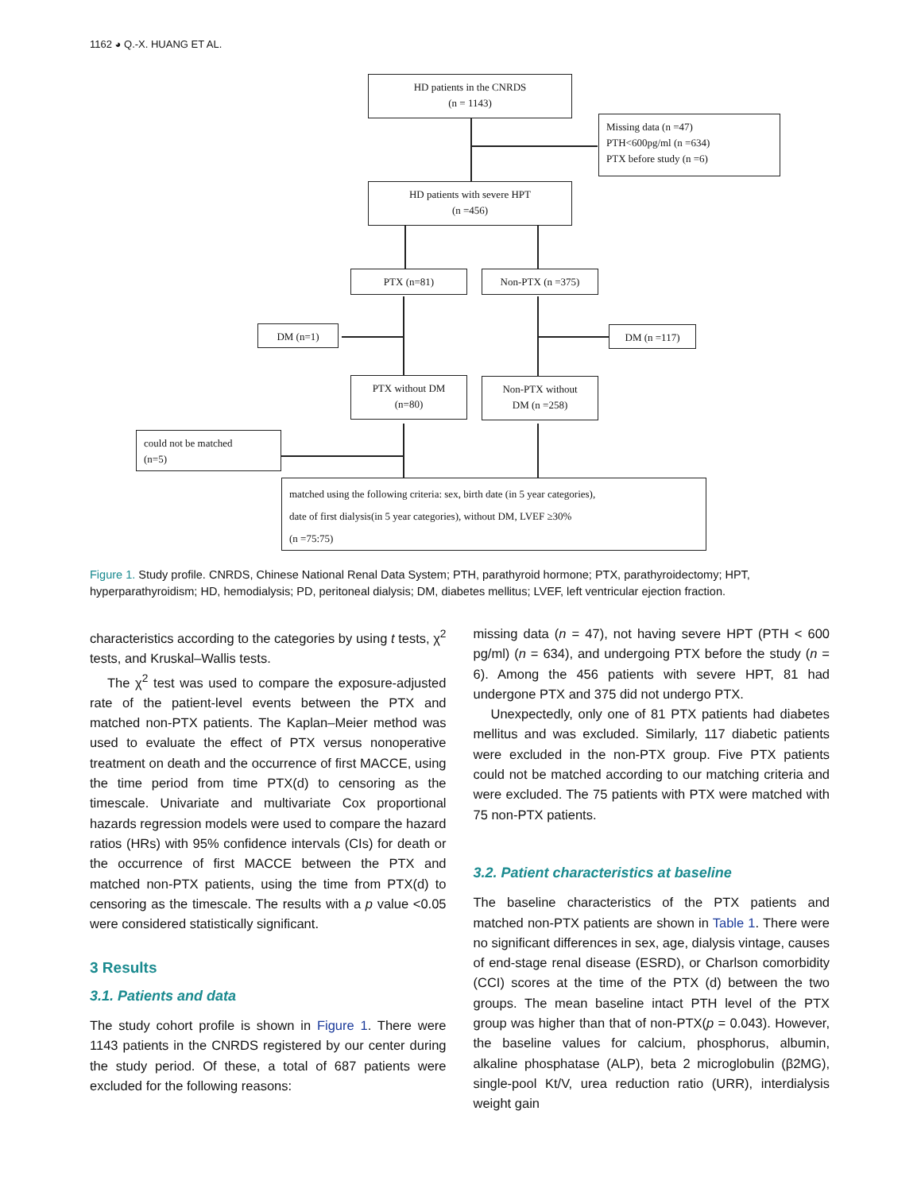1162 ◕ Q.-X. HUANG ET AL.
HD patients in the CNRDS
(n = 1143)
Missing data (n =47)
PTH<600pg/ml (n =634)
PTX before study (n =6)
HD patients with severe HPT
(n =456)
PTX (n=81) Non-PTX (n =375)
DM (n=1) DM (n =117)
PTX without DM
(n=80)
Non-PTX without
DM (n =258)
could not be matched
(n=5)
matched using the following criteria: sex, birth date (in 5 year categories),
date of first dialysis(in 5 year categories), without DM, LVEF ≥30%
(n =75:75)
Figure 1. Study profile. CNRDS, Chinese National Renal Data System; PTH, parathyroid hormone; PTX, parathyroidectomy; HPT, hyperparathyroidism; HD, hemodialysis; PD, peritoneal dialysis; DM, diabetes mellitus; LVEF, left ventricular ejection fraction.
characteristics according to the categories by using t tests, χ<sup>2</sup> tests, and Kruskal–Wallis tests.
The χ<sup>2</sup> test was used to compare the exposure-adjusted rate of the patient-level events between the PTX and matched non-PTX patients. The Kaplan–Meier method was used to evaluate the effect of PTX versus nonoperative treatment on death and the occurrence of first MACCE, using the time period from time PTX(d) to censoring as the timescale. Univariate and multivariate Cox proportional hazards regression models were used to compare the hazard ratios (HRs) with 95% confidence intervals (CIs) for death or the occurrence of first MACCE between the PTX and matched non-PTX patients, using the time from PTX(d) to censoring as the timescale. The results with a p value <0.05 were considered statistically significant.
3 Results
3.1. Patients and data
The study cohort profile is shown in Figure 1. There were 1143 patients in the CNRDS registered by our center during the study period. Of these, a total of 687 patients were excluded for the following reasons:
missing data (n = 47), not having severe HPT (PTH < 600 pg/ml) (n = 634), and undergoing PTX before the study (n = 6). Among the 456 patients with severe HPT, 81 had undergone PTX and 375 did not undergo PTX.
Unexpectedly, only one of 81 PTX patients had diabetes mellitus and was excluded. Similarly, 117 diabetic patients were excluded in the non-PTX group. Five PTX patients could not be matched according to our matching criteria and were excluded. The 75 patients with PTX were matched with 75 non-PTX patients.
3.2. Patient characteristics at baseline
The baseline characteristics of the PTX patients and matched non-PTX patients are shown in Table 1. There were no significant differences in sex, age, dialysis vintage, causes of end-stage renal disease (ESRD), or Charlson comorbidity (CCI) scores at the time of the PTX (d) between the two groups. The mean baseline intact PTH level of the PTX group was higher than that of non-PTX(p = 0.043). However, the baseline values for calcium, phosphorus, albumin, alkaline phosphatase (ALP), beta 2 microglobulin (β2MG), single-pool Kt/V, urea reduction ratio (URR), interdialysis weight gain